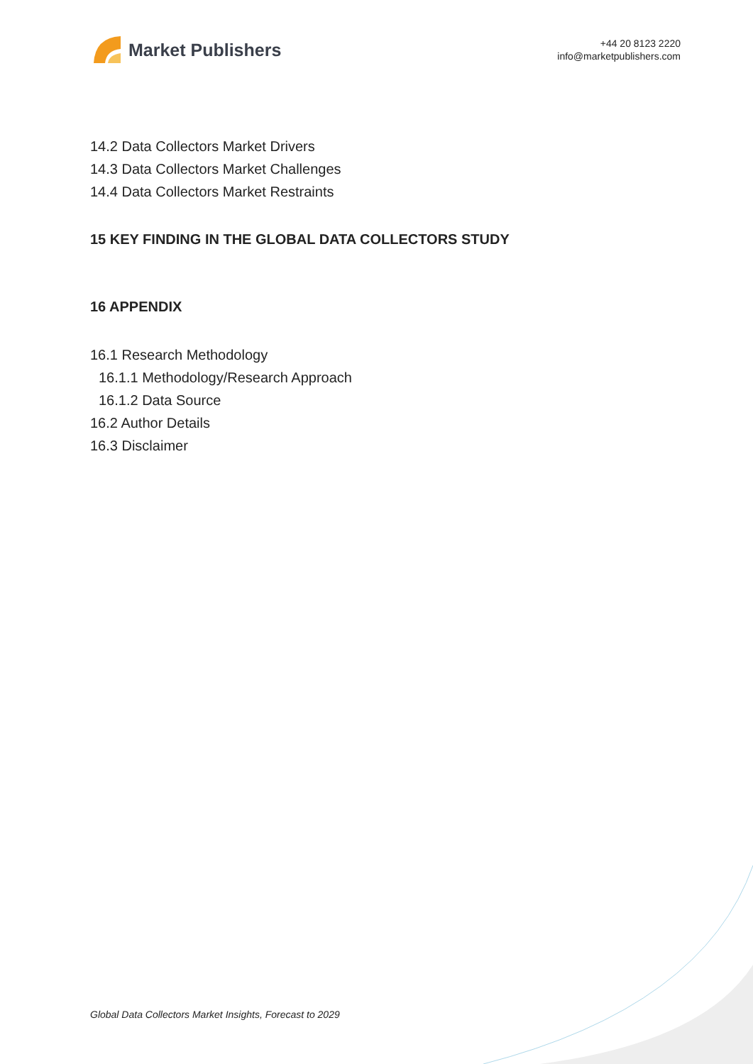Market Publishers
+44 20 8123 2220
info@marketpublishers.com
14.2 Data Collectors Market Drivers
14.3 Data Collectors Market Challenges
14.4 Data Collectors Market Restraints
15 KEY FINDING IN THE GLOBAL DATA COLLECTORS STUDY
16 APPENDIX
16.1 Research Methodology
16.1.1 Methodology/Research Approach
16.1.2 Data Source
16.2 Author Details
16.3 Disclaimer
Global Data Collectors Market Insights, Forecast to 2029